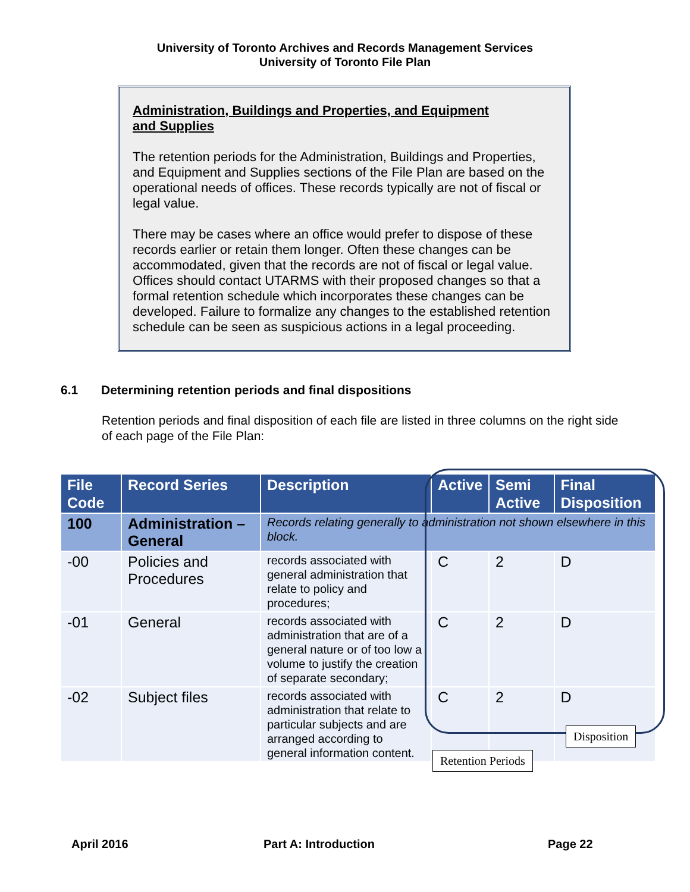University of Toronto Archives and Records Management Services
University of Toronto File Plan
Administration, Buildings and Properties, and Equipment
and Supplies
The retention periods for the Administration, Buildings and Properties, and Equipment and Supplies sections of the File Plan are based on the operational needs of offices. These records typically are not of fiscal or legal value.
There may be cases where an office would prefer to dispose of these records earlier or retain them longer. Often these changes can be accommodated, given that the records are not of fiscal or legal value. Offices should contact UTARMS with their proposed changes so that a formal retention schedule which incorporates these changes can be developed. Failure to formalize any changes to the established retention schedule can be seen as suspicious actions in a legal proceeding.
6.1 Determining retention periods and final dispositions
Retention periods and final disposition of each file are listed in three columns on the right side of each page of the File Plan:
| File Code | Record Series | Description | Active | Semi Active | Final Disposition |
| --- | --- | --- | --- | --- | --- |
| 100 | Administration – General | Records relating generally to administration not shown elsewhere in this block. | | | |
| -00 | Policies and Procedures | records associated with general administration that relate to policy and procedures; | C | 2 | D |
| -01 | General | records associated with administration that are of a general nature or of too low a volume to justify the creation of separate secondary; | C | 2 | D |
| -02 | Subject files | records associated with administration that relate to particular subjects and are arranged according to general information content. | C | 2 | D |
Disposition
Retention Periods
April 2016 Part A: Introduction Page 22